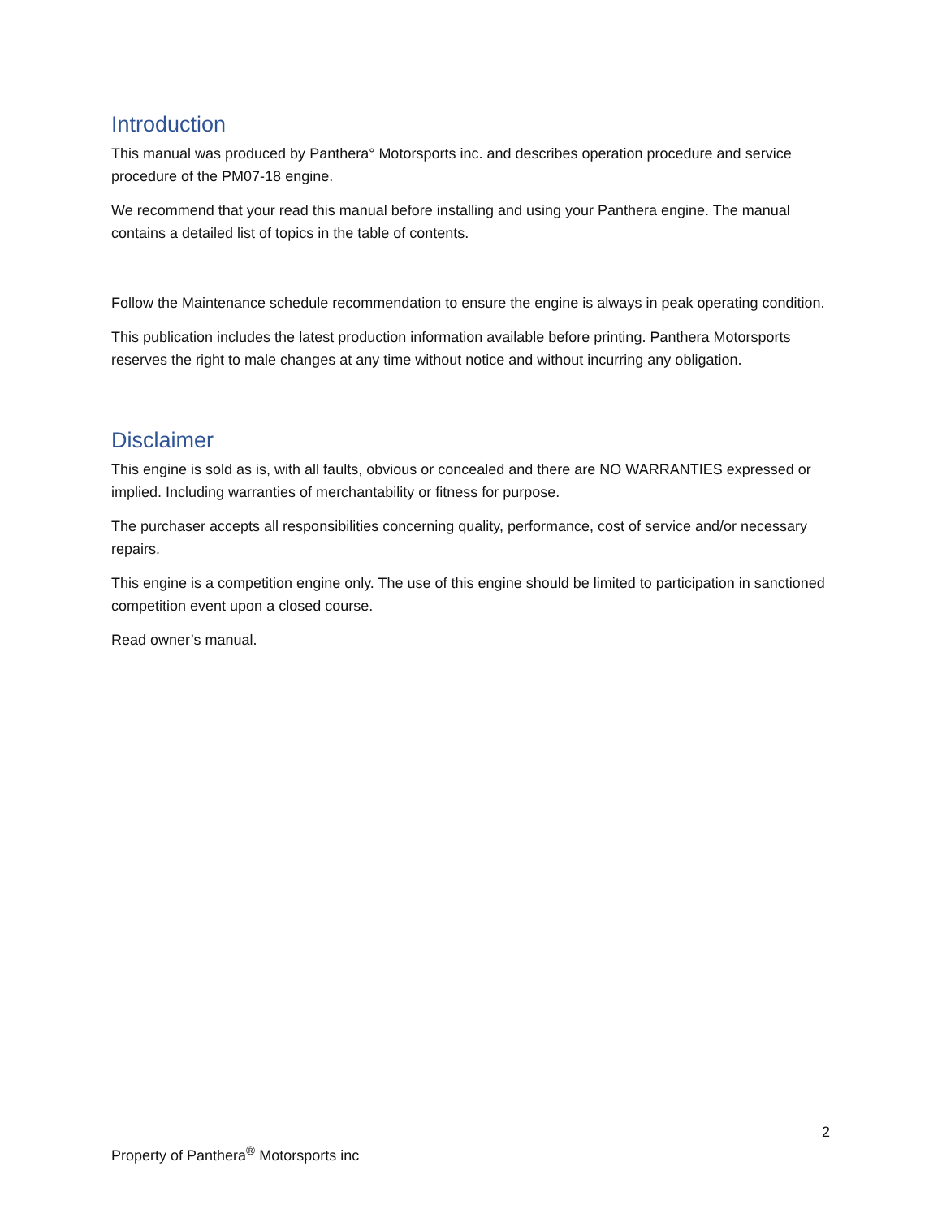Introduction
This manual was produced by Panthera° Motorsports inc. and describes operation procedure and service procedure of the PM07-18 engine.
We recommend that your read this manual before installing and using your Panthera engine. The manual contains a detailed list of topics in the table of contents.
Follow the Maintenance schedule recommendation to ensure the engine is always in peak operating condition.
This publication includes the latest production information available before printing. Panthera Motorsports reserves the right to male changes at any time without notice and without incurring any obligation.
Disclaimer
This engine is sold as is, with all faults, obvious or concealed and there are NO WARRANTIES expressed or implied. Including warranties of merchantability or fitness for purpose.
The purchaser accepts all responsibilities concerning quality, performance, cost of service and/or necessary repairs.
This engine is a competition engine only. The use of this engine should be limited to participation in sanctioned competition event upon a closed course.
Read owner’s manual.
2
Property of Panthera<sup>®</sup> Motorsports inc